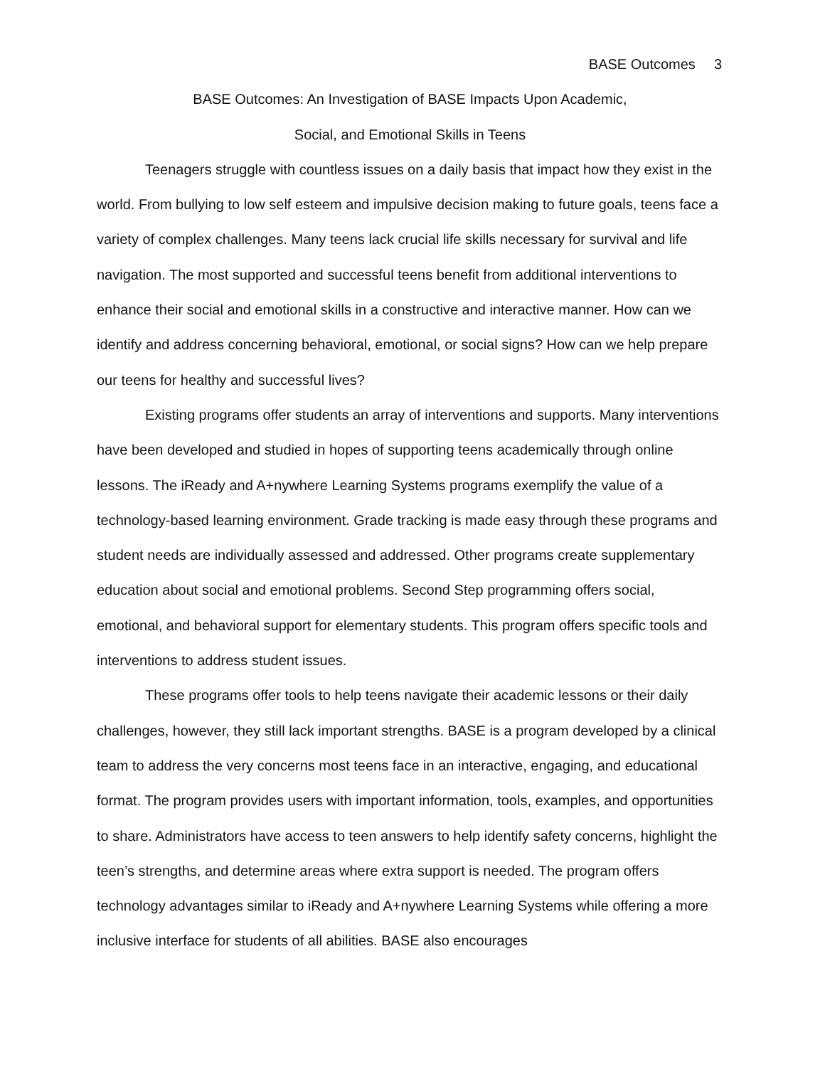BASE Outcomes 3
BASE Outcomes: An Investigation of BASE Impacts Upon Academic,
Social, and Emotional Skills in Teens
Teenagers struggle with countless issues on a daily basis that impact how they exist in the world. From bullying to low self esteem and impulsive decision making to future goals, teens face a variety of complex challenges. Many teens lack crucial life skills necessary for survival and life navigation. The most supported and successful teens benefit from additional interventions to enhance their social and emotional skills in a constructive and interactive manner. How can we identify and address concerning behavioral, emotional, or social signs? How can we help prepare our teens for healthy and successful lives?
Existing programs offer students an array of interventions and supports. Many interventions have been developed and studied in hopes of supporting teens academically through online lessons. The iReady and A+nywhere Learning Systems programs exemplify the value of a technology-based learning environment. Grade tracking is made easy through these programs and student needs are individually assessed and addressed. Other programs create supplementary education about social and emotional problems. Second Step programming offers social, emotional, and behavioral support for elementary students. This program offers specific tools and interventions to address student issues.
These programs offer tools to help teens navigate their academic lessons or their daily challenges, however, they still lack important strengths. BASE is a program developed by a clinical team to address the very concerns most teens face in an interactive, engaging, and educational format. The program provides users with important information, tools, examples, and opportunities to share. Administrators have access to teen answers to help identify safety concerns, highlight the teen’s strengths, and determine areas where extra support is needed. The program offers technology advantages similar to iReady and A+nywhere Learning Systems while offering a more inclusive interface for students of all abilities. BASE also encourages